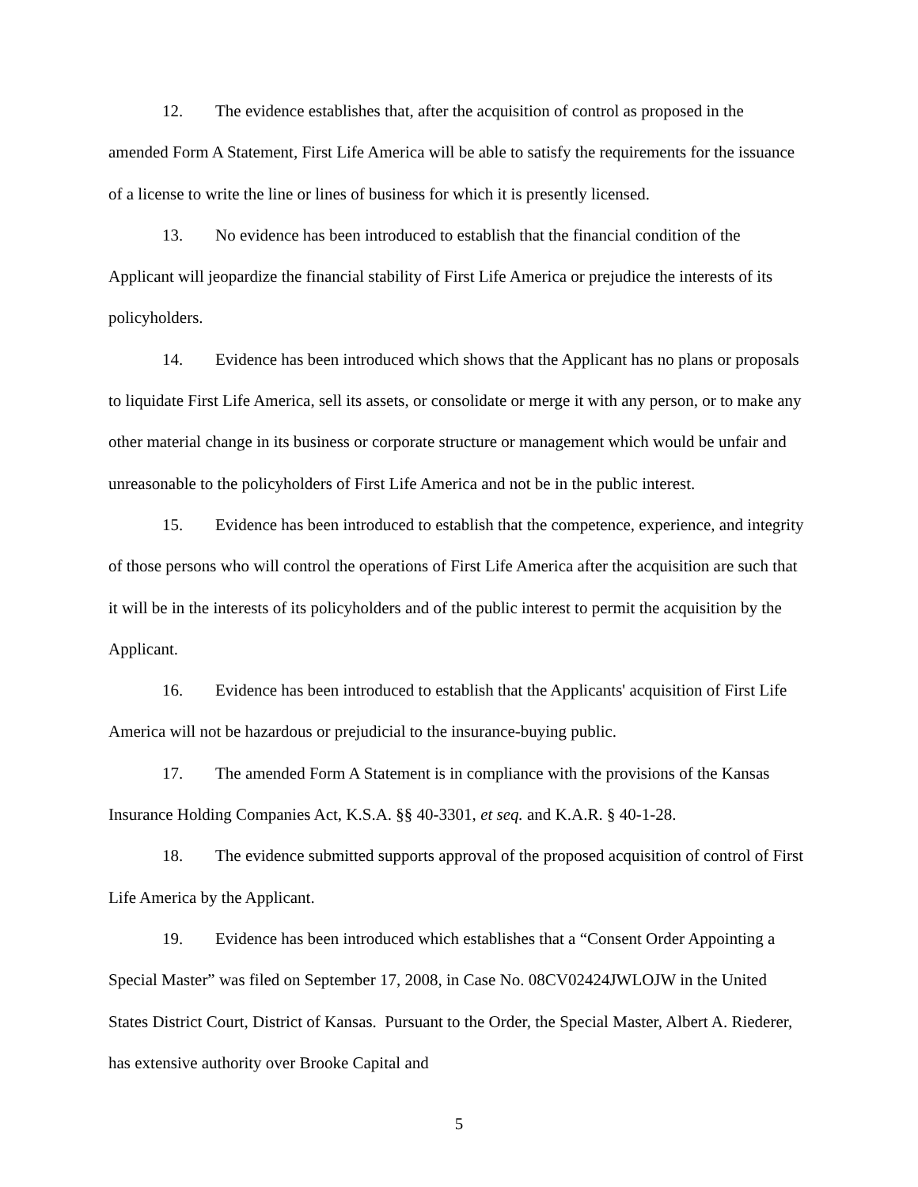12. The evidence establishes that, after the acquisition of control as proposed in the amended Form A Statement, First Life America will be able to satisfy the requirements for the issuance of a license to write the line or lines of business for which it is presently licensed.
13. No evidence has been introduced to establish that the financial condition of the Applicant will jeopardize the financial stability of First Life America or prejudice the interests of its policyholders.
14. Evidence has been introduced which shows that the Applicant has no plans or proposals to liquidate First Life America, sell its assets, or consolidate or merge it with any person, or to make any other material change in its business or corporate structure or management which would be unfair and unreasonable to the policyholders of First Life America and not be in the public interest.
15. Evidence has been introduced to establish that the competence, experience, and integrity of those persons who will control the operations of First Life America after the acquisition are such that it will be in the interests of its policyholders and of the public interest to permit the acquisition by the Applicant.
16. Evidence has been introduced to establish that the Applicants' acquisition of First Life America will not be hazardous or prejudicial to the insurance-buying public.
17. The amended Form A Statement is in compliance with the provisions of the Kansas Insurance Holding Companies Act, K.S.A. §§ 40-3301, et seq. and K.A.R. § 40-1-28.
18. The evidence submitted supports approval of the proposed acquisition of control of First Life America by the Applicant.
19. Evidence has been introduced which establishes that a “Consent Order Appointing a Special Master” was filed on September 17, 2008, in Case No. 08CV02424JWLOJW in the United States District Court, District of Kansas. Pursuant to the Order, the Special Master, Albert A. Riederer, has extensive authority over Brooke Capital and
5